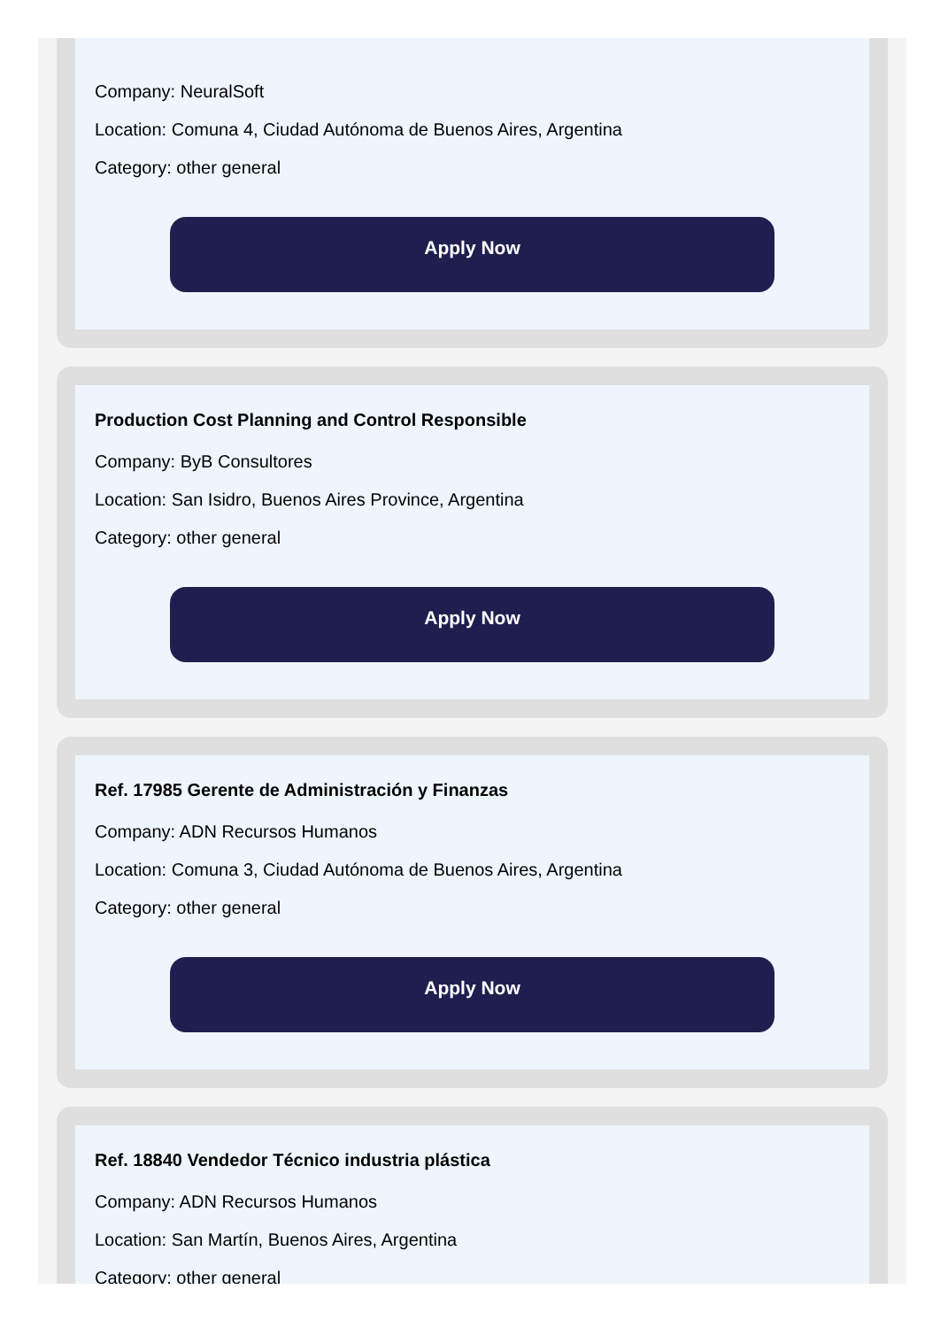Company: NeuralSoft
Location: Comuna 4, Ciudad Autónoma de Buenos Aires, Argentina
Category: other general
Apply Now
Production Cost Planning and Control Responsible
Company: ByB Consultores
Location: San Isidro, Buenos Aires Province, Argentina
Category: other general
Apply Now
Ref. 17985 Gerente de Administración y Finanzas
Company: ADN Recursos Humanos
Location: Comuna 3, Ciudad Autónoma de Buenos Aires, Argentina
Category: other general
Apply Now
Ref. 18840 Vendedor Técnico industria plástica
Company: ADN Recursos Humanos
Location: San Martín, Buenos Aires, Argentina
Category: other general